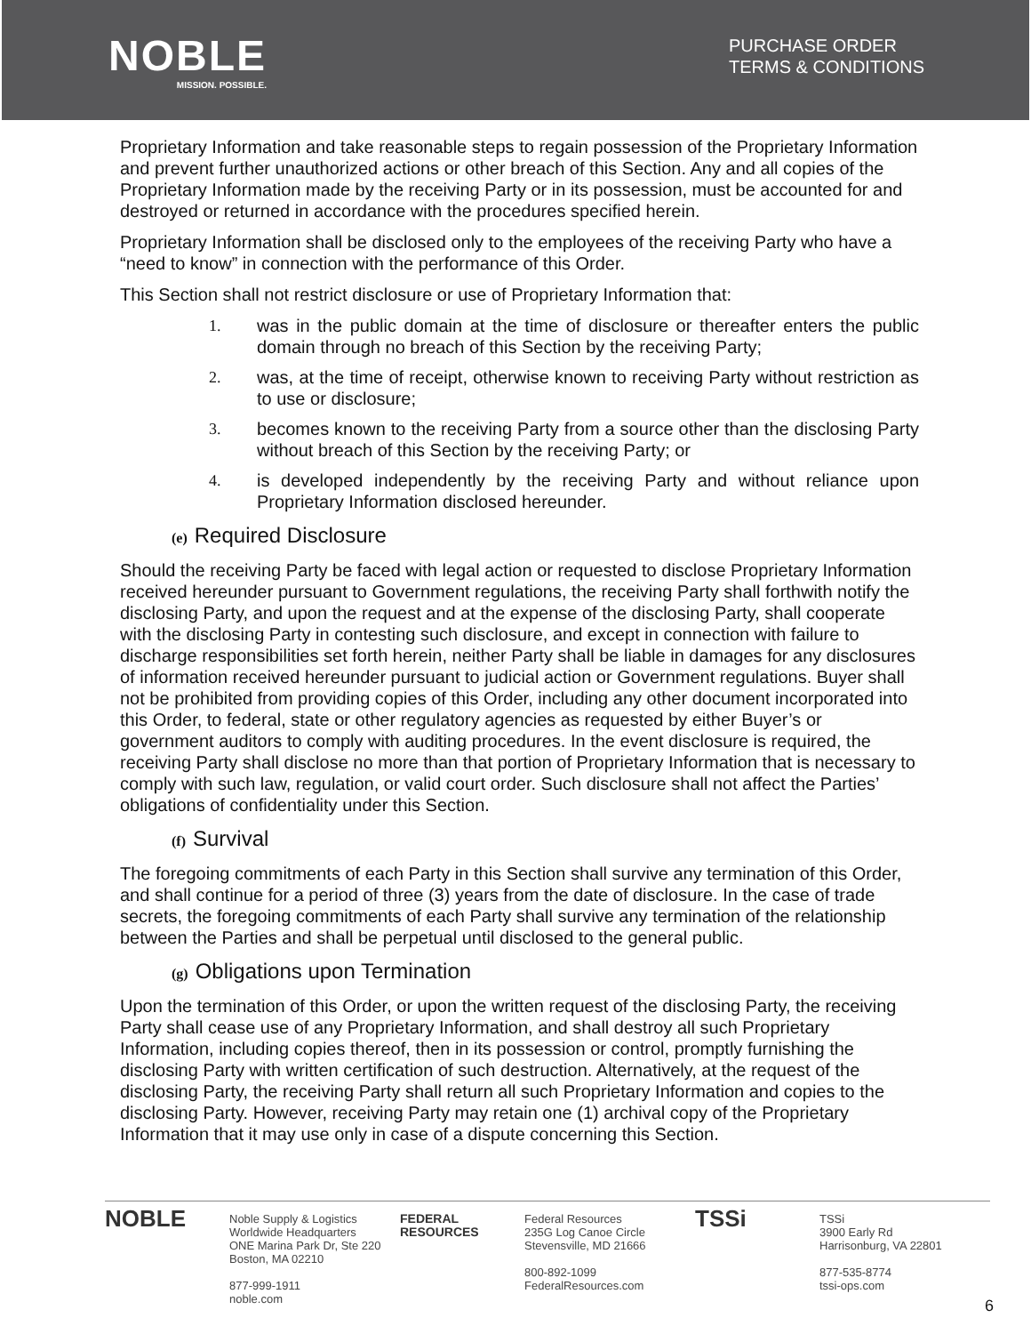NOBLE
MISSION. POSSIBLE.
PURCHASE ORDER
TERMS & CONDITIONS
Proprietary Information and take reasonable steps to regain possession of the Proprietary Information and prevent further unauthorized actions or other breach of this Section. Any and all copies of the Proprietary Information made by the receiving Party or in its possession, must be accounted for and destroyed or returned in accordance with the procedures specified herein.
Proprietary Information shall be disclosed only to the employees of the receiving Party who have a “need to know” in connection with the performance of this Order.
This Section shall not restrict disclosure or use of Proprietary Information that:
1. was in the public domain at the time of disclosure or thereafter enters the public domain through no breach of this Section by the receiving Party;
2. was, at the time of receipt, otherwise known to receiving Party without restriction as to use or disclosure;
3. becomes known to the receiving Party from a source other than the disclosing Party without breach of this Section by the receiving Party; or
4. is developed independently by the receiving Party and without reliance upon Proprietary Information disclosed hereunder.
(e) Required Disclosure
Should the receiving Party be faced with legal action or requested to disclose Proprietary Information received hereunder pursuant to Government regulations, the receiving Party shall forthwith notify the disclosing Party, and upon the request and at the expense of the disclosing Party, shall cooperate with the disclosing Party in contesting such disclosure, and except in connection with failure to discharge responsibilities set forth herein, neither Party shall be liable in damages for any disclosures of information received hereunder pursuant to judicial action or Government regulations. Buyer shall not be prohibited from providing copies of this Order, including any other document incorporated into this Order, to federal, state or other regulatory agencies as requested by either Buyer’s or government auditors to comply with auditing procedures. In the event disclosure is required, the receiving Party shall disclose no more than that portion of Proprietary Information that is necessary to comply with such law, regulation, or valid court order. Such disclosure shall not affect the Parties’ obligations of confidentiality under this Section.
(f) Survival
The foregoing commitments of each Party in this Section shall survive any termination of this Order, and shall continue for a period of three (3) years from the date of disclosure. In the case of trade secrets, the foregoing commitments of each Party shall survive any termination of the relationship between the Parties and shall be perpetual until disclosed to the general public.
(g) Obligations upon Termination
Upon the termination of this Order, or upon the written request of the disclosing Party, the receiving Party shall cease use of any Proprietary Information, and shall destroy all such Proprietary Information, including copies thereof, then in its possession or control, promptly furnishing the disclosing Party with written certification of such destruction. Alternatively, at the request of the disclosing Party, the receiving Party shall return all such Proprietary Information and copies to the disclosing Party. However, receiving Party may retain one (1) archival copy of the Proprietary Information that it may use only in case of a dispute concerning this Section.
NOBLE Noble Supply & Logistics
Worldwide Headquarters
ONE Marina Park Dr, Ste 220
Boston, MA 02210
877-999-1911
noble.com
FEDERAL RESOURCES Federal Resources
235G Log Canoe Circle
Stevensville, MD 21666
800-892-1099
FederalResources.com
TSSi TSSi
3900 Early Rd
Harrisonburg, VA 22801
877-535-8774
tssi-ops.com
6